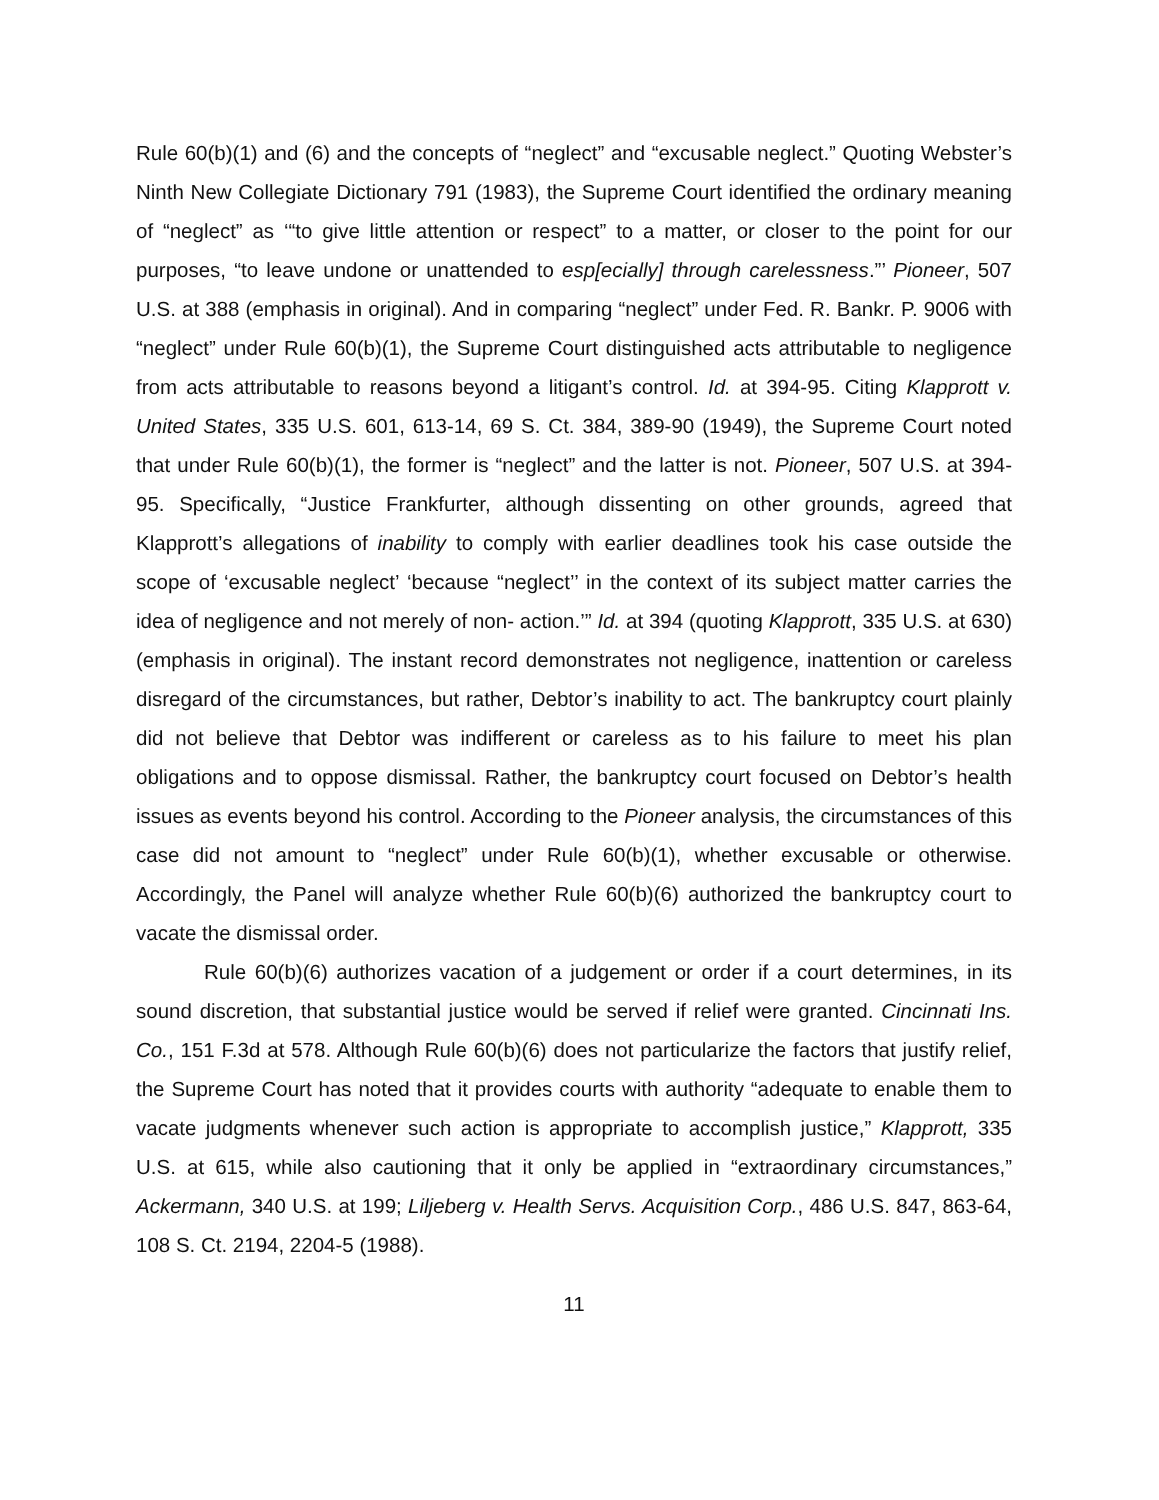Rule 60(b)(1) and (6) and the concepts of “neglect” and “excusable neglect.” Quoting Webster’s Ninth New Collegiate Dictionary 791 (1983), the Supreme Court identified the ordinary meaning of “neglect” as ‘“to give little attention or respect” to a matter, or closer to the point for our purposes, “to leave undone or unattended to esp[ecially] through carelessness.”’ Pioneer, 507 U.S. at 388 (emphasis in original). And in comparing “neglect” under Fed. R. Bankr. P. 9006 with “neglect” under Rule 60(b)(1), the Supreme Court distinguished acts attributable to negligence from acts attributable to reasons beyond a litigant’s control. Id. at 394-95. Citing Klapprott v. United States, 335 U.S. 601, 613-14, 69 S. Ct. 384, 389-90 (1949), the Supreme Court noted that under Rule 60(b)(1), the former is “neglect” and the latter is not. Pioneer, 507 U.S. at 394-95. Specifically, “Justice Frankfurter, although dissenting on other grounds, agreed that Klapprott’s allegations of inability to comply with earlier deadlines took his case outside the scope of ‘excusable neglect’ ‘because “neglect’’ in the context of its subject matter carries the idea of negligence and not merely of non- action.’” Id. at 394 (quoting Klapprott, 335 U.S. at 630) (emphasis in original). The instant record demonstrates not negligence, inattention or careless disregard of the circumstances, but rather, Debtor’s inability to act. The bankruptcy court plainly did not believe that Debtor was indifferent or careless as to his failure to meet his plan obligations and to oppose dismissal. Rather, the bankruptcy court focused on Debtor’s health issues as events beyond his control. According to the Pioneer analysis, the circumstances of this case did not amount to “neglect” under Rule 60(b)(1), whether excusable or otherwise. Accordingly, the Panel will analyze whether Rule 60(b)(6) authorized the bankruptcy court to vacate the dismissal order.
Rule 60(b)(6) authorizes vacation of a judgement or order if a court determines, in its sound discretion, that substantial justice would be served if relief were granted. Cincinnati Ins. Co., 151 F.3d at 578. Although Rule 60(b)(6) does not particularize the factors that justify relief, the Supreme Court has noted that it provides courts with authority “adequate to enable them to vacate judgments whenever such action is appropriate to accomplish justice,” Klapprott, 335 U.S. at 615, while also cautioning that it only be applied in “extraordinary circumstances,” Ackermann, 340 U.S. at 199; Liljeberg v. Health Servs. Acquisition Corp., 486 U.S. 847, 863-64, 108 S. Ct. 2194, 2204-5 (1988).
11